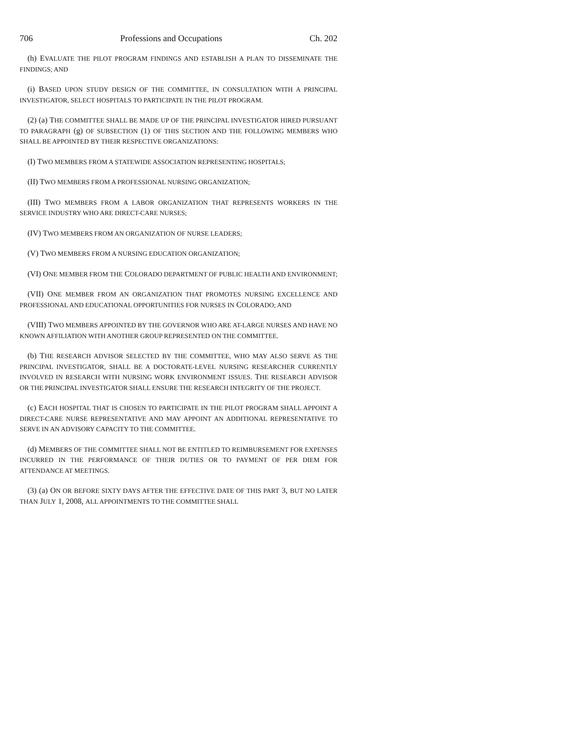706 Professions and Occupations Ch. 202
(h) EVALUATE THE PILOT PROGRAM FINDINGS AND ESTABLISH A PLAN TO DISSEMINATE THE FINDINGS; AND
(i) BASED UPON STUDY DESIGN OF THE COMMITTEE, IN CONSULTATION WITH A PRINCIPAL INVESTIGATOR, SELECT HOSPITALS TO PARTICIPATE IN THE PILOT PROGRAM.
(2) (a) THE COMMITTEE SHALL BE MADE UP OF THE PRINCIPAL INVESTIGATOR HIRED PURSUANT TO PARAGRAPH (g) OF SUBSECTION (1) OF THIS SECTION AND THE FOLLOWING MEMBERS WHO SHALL BE APPOINTED BY THEIR RESPECTIVE ORGANIZATIONS:
(I) TWO MEMBERS FROM A STATEWIDE ASSOCIATION REPRESENTING HOSPITALS;
(II) TWO MEMBERS FROM A PROFESSIONAL NURSING ORGANIZATION;
(III) TWO MEMBERS FROM A LABOR ORGANIZATION THAT REPRESENTS WORKERS IN THE SERVICE INDUSTRY WHO ARE DIRECT-CARE NURSES;
(IV) TWO MEMBERS FROM AN ORGANIZATION OF NURSE LEADERS;
(V) TWO MEMBERS FROM A NURSING EDUCATION ORGANIZATION;
(VI) ONE MEMBER FROM THE COLORADO DEPARTMENT OF PUBLIC HEALTH AND ENVIRONMENT;
(VII) ONE MEMBER FROM AN ORGANIZATION THAT PROMOTES NURSING EXCELLENCE AND PROFESSIONAL AND EDUCATIONAL OPPORTUNITIES FOR NURSES IN COLORADO; AND
(VIII) TWO MEMBERS APPOINTED BY THE GOVERNOR WHO ARE AT-LARGE NURSES AND HAVE NO KNOWN AFFILIATION WITH ANOTHER GROUP REPRESENTED ON THE COMMITTEE.
(b) THE RESEARCH ADVISOR SELECTED BY THE COMMITTEE, WHO MAY ALSO SERVE AS THE PRINCIPAL INVESTIGATOR, SHALL BE A DOCTORATE-LEVEL NURSING RESEARCHER CURRENTLY INVOLVED IN RESEARCH WITH NURSING WORK ENVIRONMENT ISSUES. THE RESEARCH ADVISOR OR THE PRINCIPAL INVESTIGATOR SHALL ENSURE THE RESEARCH INTEGRITY OF THE PROJECT.
(c) EACH HOSPITAL THAT IS CHOSEN TO PARTICIPATE IN THE PILOT PROGRAM SHALL APPOINT A DIRECT-CARE NURSE REPRESENTATIVE AND MAY APPOINT AN ADDITIONAL REPRESENTATIVE TO SERVE IN AN ADVISORY CAPACITY TO THE COMMITTEE.
(d) MEMBERS OF THE COMMITTEE SHALL NOT BE ENTITLED TO REIMBURSEMENT FOR EXPENSES INCURRED IN THE PERFORMANCE OF THEIR DUTIES OR TO PAYMENT OF PER DIEM FOR ATTENDANCE AT MEETINGS.
(3) (a) ON OR BEFORE SIXTY DAYS AFTER THE EFFECTIVE DATE OF THIS PART 3, BUT NO LATER THAN JULY 1, 2008, ALL APPOINTMENTS TO THE COMMITTEE SHALL